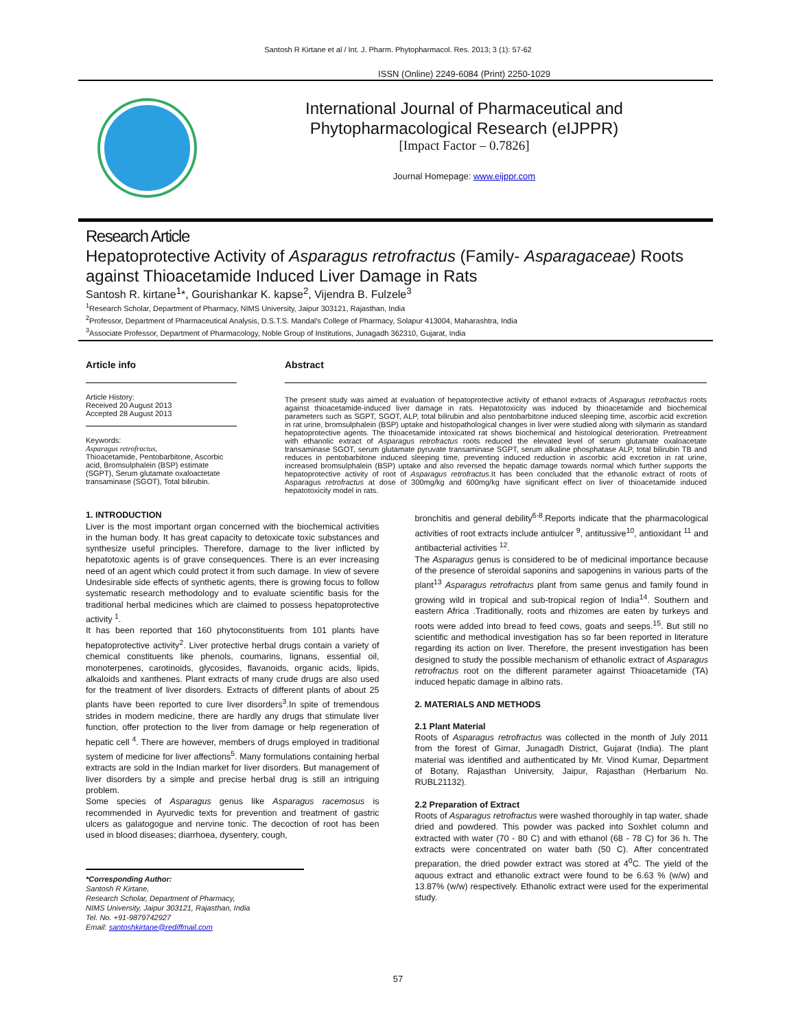Santosh R Kirtane et al / Int. J. Pharm. Phytopharmacol. Res. 2013; 3 (1): 57-62
ISSN (Online) 2249-6084 (Print) 2250-1029
International Journal of Pharmaceutical and
Phytopharmacological Research (eIJPPR)
[Impact Factor – 0.7826]
Journal Homepage: www.eijppr.com
Research Article
Hepatoprotective Activity of Asparagus retrofractus (Family- Asparagaceae) Roots against Thioacetamide Induced Liver Damage in Rats
Santosh R. kirtane<sup>1</sup>*, Gourishankar K. kapse<sup>2</sup>, Vijendra B. Fulzele<sup>3</sup>
<sup>1</sup> Research Scholar, Department of Pharmacy, NIMS University, Jaipur 303121, Rajasthan, India
<sup>2</sup> Professor, Department of Pharmaceutical Analysis, D.S.T.S. Mandal's College of Pharmacy, Solapur 413004, Maharashtra, India
<sup>3</sup> Associate Professor, Department of Pharmacology, Noble Group of Institutions, Junagadh 362310, Gujarat, India
Article info
Article History:
Received 20 August 2013
Accepted 28 August 2013
Keywords:
Asparagus retrofractus,
Thioacetamide, Pentobarbitone, Ascorbic acid, Bromsulphalein (BSP) estimate (SGPT), Serum glutamate oxaloactetate transaminase (SGOT), Total bilirubin.
Abstract
The present study was aimed at evaluation of hepatoprotective activity of ethanol extracts of Asparagus retrofractus roots against thioacetamide-induced liver damage in rats. Hepatotoxicity was induced by thioacetamide and biochemical parameters such as SGPT, SGOT, ALP, total bilirubin and also pentobarbitone induced sleeping time, ascorbic acid excretion in rat urine, bromsulphalein (BSP) uptake and histopathological changes in liver were studied along with silymarin as standard hepatoprotective agents. The thioacetamide intoxicated rat shows biochemical and histological deterioration. Pretreatment with ethanolic extract of Asparagus retrofractus roots reduced the elevated level of serum glutamate oxaloacetate transaminase SGOT, serum glutamate pyruvate transaminase SGPT, serum alkaline phosphatase ALP, total bilirubin TB and reduces in pentobarbitone induced sleeping time, preventing induced reduction in ascorbic acid excretion in rat urine, increased bromsulphalein (BSP) uptake and also reversed the hepatic damage towards normal which further supports the hepatoprotective activity of root of Asparagus retrofractus.It has been concluded that the ethanolic extract of roots of Asparagus retrofractus at dose of 300mg/kg and 600mg/kg have significant effect on liver of thioacetamide induced hepatotoxicity model in rats.
1. INTRODUCTION
Liver is the most important organ concerned with the biochemical activities in the human body. It has great capacity to detoxicate toxic substances and synthesize useful principles. Therefore, damage to the liver inflicted by hepatotoxic agents is of grave consequences. There is an ever increasing need of an agent which could protect it from such damage. In view of severe Undesirable side effects of synthetic agents, there is growing focus to follow systematic research methodology and to evaluate scientific basis for the traditional herbal medicines which are claimed to possess hepatoprotective activity <sup>1</sup>.
It has been reported that 160 phytoconstituents from 101 plants have hepatoprotective activity<sup>2</sup>. Liver protective herbal drugs contain a variety of chemical constituents like phenols, coumarins, lignans, essential oil, monoterpenes, carotinoids, glycosides, flavanoids, organic acids, lipids, alkaloids and xanthenes. Plant extracts of many crude drugs are also used for the treatment of liver disorders. Extracts of different plants of about 25 plants have been reported to cure liver disorders<sup>3</sup>.In spite of tremendous strides in modern medicine, there are hardly any drugs that stimulate liver function, offer protection to the liver from damage or help regeneration of hepatic cell <sup>4</sup>. There are however, members of drugs employed in traditional system of medicine for liver affections<sup>5</sup>. Many formulations containing herbal extracts are sold in the Indian market for liver disorders. But management of liver disorders by a simple and precise herbal drug is still an intriguing problem.
Some species of Asparagus genus like Asparagus racemosus is recommended in Ayurvedic texts for prevention and treatment of gastric ulcers as galatogogue and nervine tonic. The decoction of root has been used in blood diseases; diarrhoea, dysentery, cough,
*Corresponding Author:
Santosh R Kirtane,
Research Scholar, Department of Pharmacy,
NIMS University, Jaipur 303121, Rajasthan, India
Tel. No. +91-9879742927
Email: santoshkirtane@rediffmail.com
bronchitis and general debility<sup>6-8</sup>.Reports indicate that the pharmacological activities of root extracts include antiulcer <sup>9</sup>, antitussive<sup>10</sup>, antioxidant <sup>11</sup> and antibacterial activities <sup>12</sup>.
The Asparagus genus is considered to be of medicinal importance because of the presence of steroidal saponins and sapogenins in various parts of the plant<sup>13</sup> Asparagus retrofractus plant from same genus and family found in growing wild in tropical and sub-tropical region of India<sup>14</sup>. Southern and eastern Africa .Traditionally, roots and rhizomes are eaten by turkeys and roots were added into bread to feed cows, goats and seeps.<sup>15</sup>. But still no scientific and methodical investigation has so far been reported in literature regarding its action on liver. Therefore, the present investigation has been designed to study the possible mechanism of ethanolic extract of Asparagus retrofractus root on the different parameter against Thioacetamide (TA) induced hepatic damage in albino rats.
2. MATERIALS AND METHODS
2.1 Plant Material
Roots of Asparagus retrofractus was collected in the month of July 2011 from the forest of Girnar, Junagadh District, Gujarat (India). The plant material was identified and authenticated by Mr. Vinod Kumar, Department of Botany, Rajasthan University, Jaipur, Rajasthan (Herbarium No. RUBL21132).
2.2 Preparation of Extract
Roots of Asparagus retrofractus were washed thoroughly in tap water, shade dried and powdered. This powder was packed into Soxhlet column and extracted with water (70 - 80 C) and with ethanol (68 - 78 C) for 36 h. The extracts were concentrated on water bath (50 C). After concentrated preparation, the dried powder extract was stored at 4<sup>0</sup>C. The yield of the aquous extract and ethanolic extract were found to be 6.63 % (w/w) and 13.87% (w/w) respectively. Ethanolic extract were used for the experimental study.
57